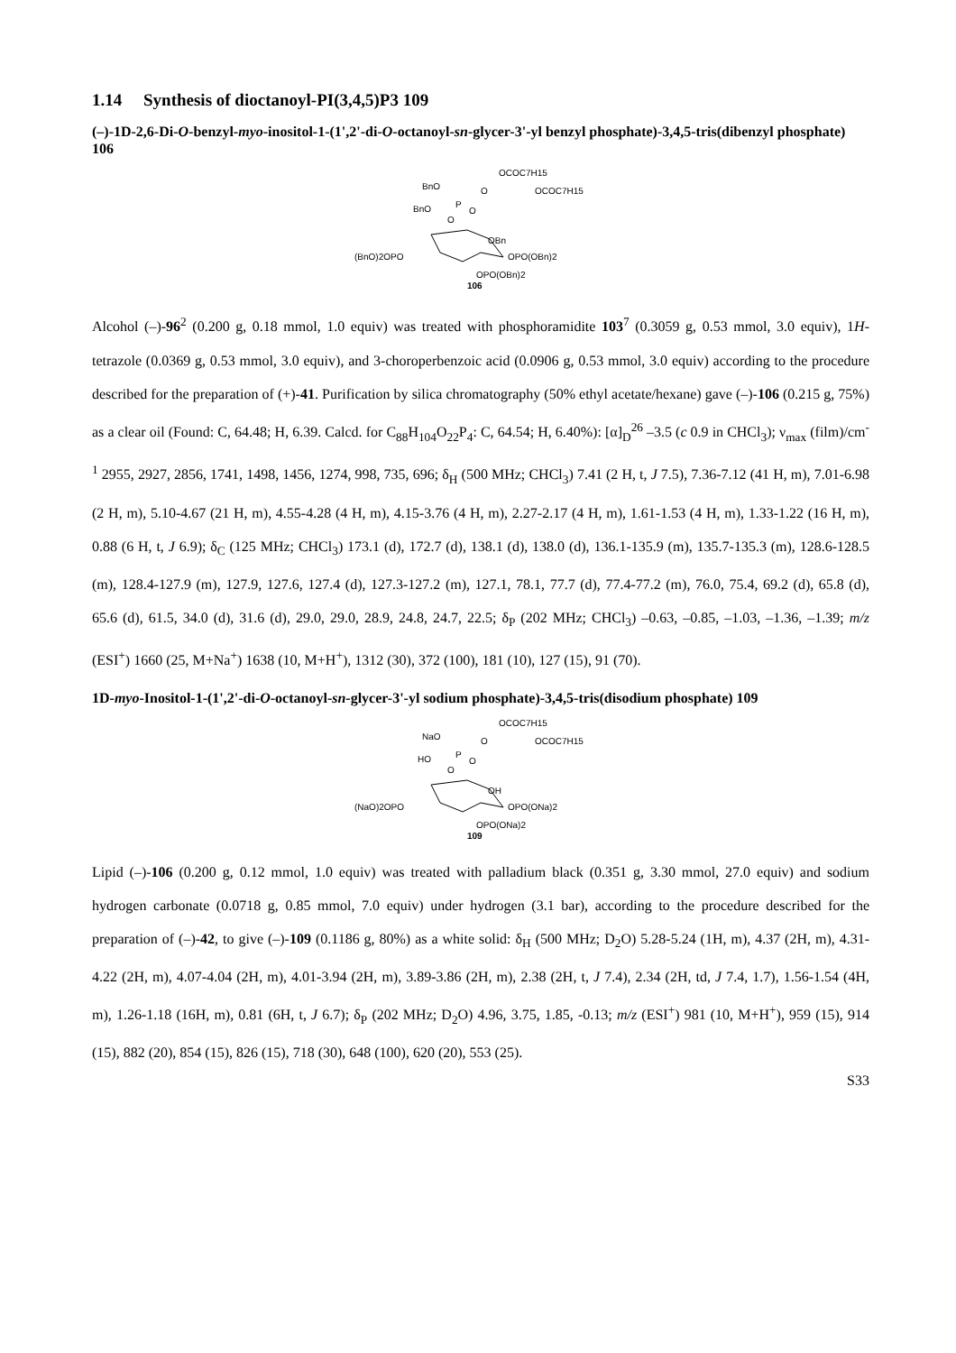1.14 Synthesis of dioctanoyl-PI(3,4,5)P3 109
(–)-1D-2,6-Di-O-benzyl-myo-inositol-1-(1',2'-di-O-octanoyl-sn-glycer-3'-yl benzyl phosphate)-3,4,5-tris(dibenzyl phosphate) 106
OCOC7H15
OCOC7H15
BnO
P
O
O
BnO
O
OBn
(BnO)2OPO
OPO(OBn)2
OPO(OBn)2
106
Alcohol (–)-96<sup>2</sup> (0.200 g, 0.18 mmol, 1.0 equiv) was treated with phosphoramidite 103<sup>7</sup> (0.3059 g, 0.53 mmol, 3.0 equiv), 1H-tetrazole (0.0369 g, 0.53 mmol, 3.0 equiv), and 3-choroperbenzoic acid (0.0906 g, 0.53 mmol, 3.0 equiv) according to the procedure described for the preparation of (+)-41. Purification by silica chromatography (50% ethyl acetate/hexane) gave (–)-106 (0.215 g, 75%) as a clear oil (Found: C, 64.48; H, 6.39. Calcd. for C<sub>88</sub>H<sub>104</sub>O<sub>22</sub>P<sub>4</sub>: C, 64.54; H, 6.40%): [α]<sub>D</sub><sup>26</sup> –3.5 (c 0.9 in CHCl<sub>3</sub>); ν<sub>max</sub> (film)/cm<sup>-1</sup> 2955, 2927, 2856, 1741, 1498, 1456, 1274, 998, 735, 696; δ<sub>H</sub> (500 MHz; CHCl<sub>3</sub>) 7.41 (2 H, t, J 7.5), 7.36-7.12 (41 H, m), 7.01-6.98 (2 H, m), 5.10-4.67 (21 H, m), 4.55-4.28 (4 H, m), 4.15-3.76 (4 H, m), 2.27-2.17 (4 H, m), 1.61-1.53 (4 H, m), 1.33-1.22 (16 H, m), 0.88 (6 H, t, J 6.9); δ<sub>C</sub> (125 MHz; CHCl<sub>3</sub>) 173.1 (d), 172.7 (d), 138.1 (d), 138.0 (d), 136.1-135.9 (m), 135.7-135.3 (m), 128.6-128.5 (m), 128.4-127.9 (m), 127.9, 127.6, 127.4 (d), 127.3-127.2 (m), 127.1, 78.1, 77.7 (d), 77.4-77.2 (m), 76.0, 75.4, 69.2 (d), 65.8 (d), 65.6 (d), 61.5, 34.0 (d), 31.6 (d), 29.0, 29.0, 28.9, 24.8, 24.7, 22.5; δ<sub>P</sub> (202 MHz; CHCl<sub>3</sub>) –0.63, –0.85, –1.03, –1.36, –1.39; m/z (ESI<sup>+</sup>) 1660 (25, M+Na<sup>+</sup>) 1638 (10, M+H<sup>+</sup>), 1312 (30), 372 (100), 181 (10), 127 (15), 91 (70).
1D-myo-Inositol-1-(1',2'-di-O-octanoyl-sn-glycer-3'-yl sodium phosphate)-3,4,5-tris(disodium phosphate) 109
OCOC7H15
OCOC7H15
NaO
P
O
O
HO
O
OH
(NaO)2OPO
OPO(ONa)2
OPO(ONa)2
109
Lipid (–)-106 (0.200 g, 0.12 mmol, 1.0 equiv) was treated with palladium black (0.351 g, 3.30 mmol, 27.0 equiv) and sodium hydrogen carbonate (0.0718 g, 0.85 mmol, 7.0 equiv) under hydrogen (3.1 bar), according to the procedure described for the preparation of (–)-42, to give (–)-109 (0.1186 g, 80%) as a white solid: δ<sub>H</sub> (500 MHz; D<sub>2</sub>O) 5.28-5.24 (1H, m), 4.37 (2H, m), 4.31-4.22 (2H, m), 4.07-4.04 (2H, m), 4.01-3.94 (2H, m), 3.89-3.86 (2H, m), 2.38 (2H, t, J 7.4), 2.34 (2H, td, J 7.4, 1.7), 1.56-1.54 (4H, m), 1.26-1.18 (16H, m), 0.81 (6H, t, J 6.7); δ<sub>P</sub> (202 MHz; D<sub>2</sub>O) 4.96, 3.75, 1.85, -0.13; m/z (ESI<sup>+</sup>) 981 (10, M+H<sup>+</sup>), 959 (15), 914 (15), 882 (20), 854 (15), 826 (15), 718 (30), 648 (100), 620 (20), 553 (25).
S33